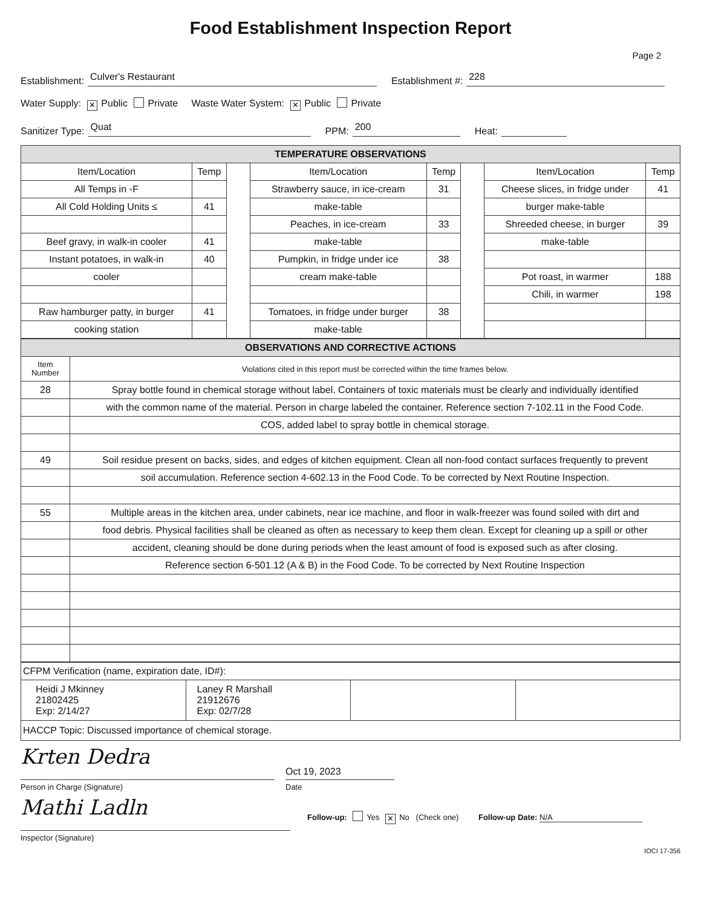Food Establishment Inspection Report
Page 2
Establishment: Culver's Restaurant Establishment #: 228
Water Supply: ✕ Public Private Waste Water System: ✕ Public Private
Sanitizer Type: Quat PPM: 200 Heat:
| TEMPERATURE OBSERVATIONS | | | | | | | |
| --- | --- | --- | --- | --- | --- | --- | --- |
| Item/Location | Temp | | Item/Location | Temp | | Item/Location | Temp |
| All Temps in ◦F | | | Strawberry sauce, in ice-cream | 31 | | Cheese slices, in fridge under | 41 |
| All Cold Holding Units ≤ | 41 | | make-table | | | burger make-table | |
| | | | Peaches, in ice-cream | 33 | | Shreeded cheese, in burger | 39 |
| Beef gravy, in walk-in cooler | 41 | | make-table | | | make-table | |
| Instant potatoes, in walk-in | 40 | | Pumpkin, in fridge under ice | 38 | | | |
| cooler | | | cream make-table | | | Pot roast, in warmer | 188 |
| | | | | | | Chili, in warmer | 198 |
| Raw hamburger patty, in burger | 41 | | Tomatoes, in fridge under burger | 38 | | | |
| cooking station | | | make-table | | | | |
| OBSERVATIONS AND CORRECTIVE ACTIONS | |
| --- | --- |
| Item Number | Violations cited in this report must be corrected within the time frames below. |
| 28 | Spray bottle found in chemical storage without label. Containers of toxic materials must be clearly and individually identified |
| | with the common name of the material. Person in charge labeled the container. Reference section 7-102.11 in the Food Code. |
| | COS, added label to spray bottle in chemical storage. |
| 49 | Soil residue present on backs, sides, and edges of kitchen equipment. Clean all non-food contact surfaces frequently to prevent |
| | soil accumulation. Reference section 4-602.13 in the Food Code. To be corrected by Next Routine Inspection. |
| 55 | Multiple areas in the kitchen area, under cabinets, near ice machine, and floor in walk-freezer was found soiled with dirt and |
| | food debris. Physical facilities shall be cleaned as often as necessary to keep them clean. Except for cleaning up a spill or other |
| | accident, cleaning should be done during periods when the least amount of food is exposed such as after closing. |
| | Reference section 6-501.12 (A & B) in the Food Code. To be corrected by Next Routine Inspection |
| CFPM Verification (name, expiration date, ID#): | | | |
| Heidi J Mkinney 21802425 Exp: 2/14/27 | Laney R Marshall 21912676 Exp: 02/7/28 | | |
| HACCP Topic: Discussed importance of chemical storage. | | | |
Krten Dedra
Person in Charge (Signature)
Oct 19, 2023
Date
Mathi Ladln
Inspector (Signature)
Follow-up: Yes ✕ No (Check one) Follow-up Date: N/A
IOCI 17-356